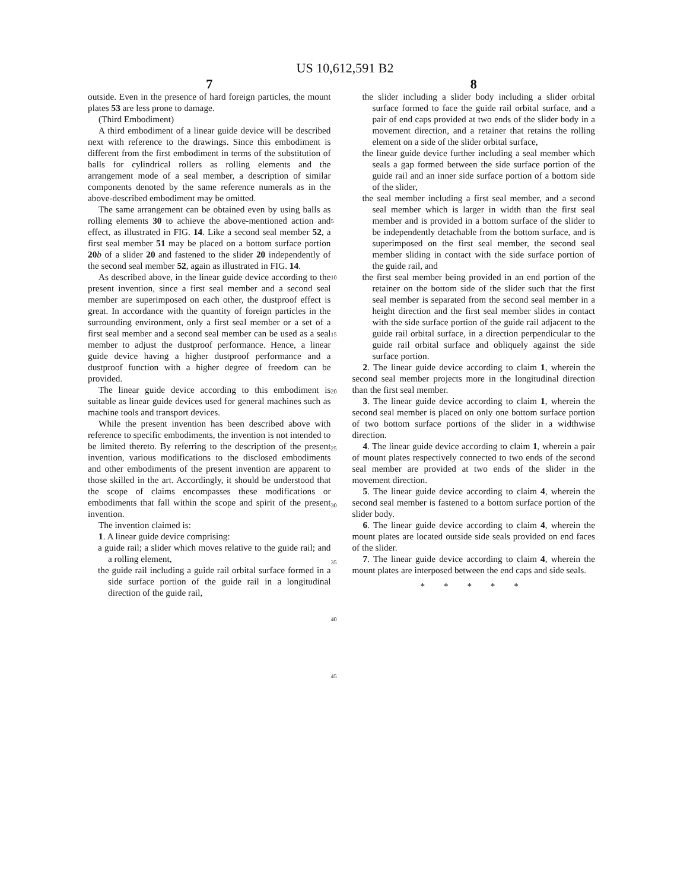US 10,612,591 B2
7
outside. Even in the presence of hard foreign particles, the mount plates 53 are less prone to damage.
(Third Embodiment)
A third embodiment of a linear guide device will be described next with reference to the drawings. Since this embodiment is different from the first embodiment in terms of the substitution of balls for cylindrical rollers as rolling elements and the arrangement mode of a seal member, a description of similar components denoted by the same reference numerals as in the above-described embodiment may be omitted.
The same arrangement can be obtained even by using balls as rolling elements 30 to achieve the above-mentioned action and effect, as illustrated in FIG. 14. Like a second seal member 52, a first seal member 51 may be placed on a bottom surface portion 20 b of a slider 20 and fastened to the slider 20 independently of the second seal member 52, again as illustrated in FIG. 14.
As described above, in the linear guide device according to the present invention, since a first seal member and a second seal member are superimposed on each other, the dustproof effect is great. In accordance with the quantity of foreign particles in the surrounding environment, only a first seal member or a set of a first seal member and a second seal member can be used as a seal member to adjust the dustproof performance. Hence, a linear guide device having a higher dustproof performance and a dustproof function with a higher degree of freedom can be provided.
The linear guide device according to this embodiment is suitable as linear guide devices used for general machines such as machine tools and transport devices.
While the present invention has been described above with reference to specific embodiments, the invention is not intended to be limited thereto. By referring to the description of the present invention, various modifications to the disclosed embodiments and other embodiments of the present invention are apparent to those skilled in the art. Accordingly, it should be understood that the scope of claims encompasses these modifications or embodiments that fall within the scope and spirit of the present invention.
The invention claimed is:
1. A linear guide device comprising:
a guide rail; a slider which moves relative to the guide rail; and a rolling element,
the guide rail including a guide rail orbital surface formed in a side surface portion of the guide rail in a longitudinal direction of the guide rail,
5
10
15
20
25
30
35
40
45
8
the slider including a slider body including a slider orbital surface formed to face the guide rail orbital surface, and a pair of end caps provided at two ends of the slider body in a movement direction, and a retainer that retains the rolling element on a side of the slider orbital surface,
the linear guide device further including a seal member which seals a gap formed between the side surface portion of the guide rail and an inner side surface portion of a bottom side of the slider,
the seal member including a first seal member, and a second seal member which is larger in width than the first seal member and is provided in a bottom surface of the slider to be independently detachable from the bottom surface, and is superimposed on the first seal member, the second seal member sliding in contact with the side surface portion of the guide rail, and
the first seal member being provided in an end portion of the retainer on the bottom side of the slider such that the first seal member is separated from the second seal member in a height direction and the first seal member slides in contact with the side surface portion of the guide rail adjacent to the guide rail orbital surface, in a direction perpendicular to the guide rail orbital surface and obliquely against the side surface portion.
2. The linear guide device according to claim 1, wherein the second seal member projects more in the longitudinal direction than the first seal member.
3. The linear guide device according to claim 1, wherein the second seal member is placed on only one bottom surface portion of two bottom surface portions of the slider in a widthwise direction.
4. The linear guide device according to claim 1, wherein a pair of mount plates respectively connected to two ends of the second seal member are provided at two ends of the slider in the movement direction.
5. The linear guide device according to claim 4, wherein the second seal member is fastened to a bottom surface portion of the slider body.
6. The linear guide device according to claim 4, wherein the mount plates are located outside side seals provided on end faces of the slider.
7. The linear guide device according to claim 4, wherein the mount plates are interposed between the end caps and side seals.
* * * * *